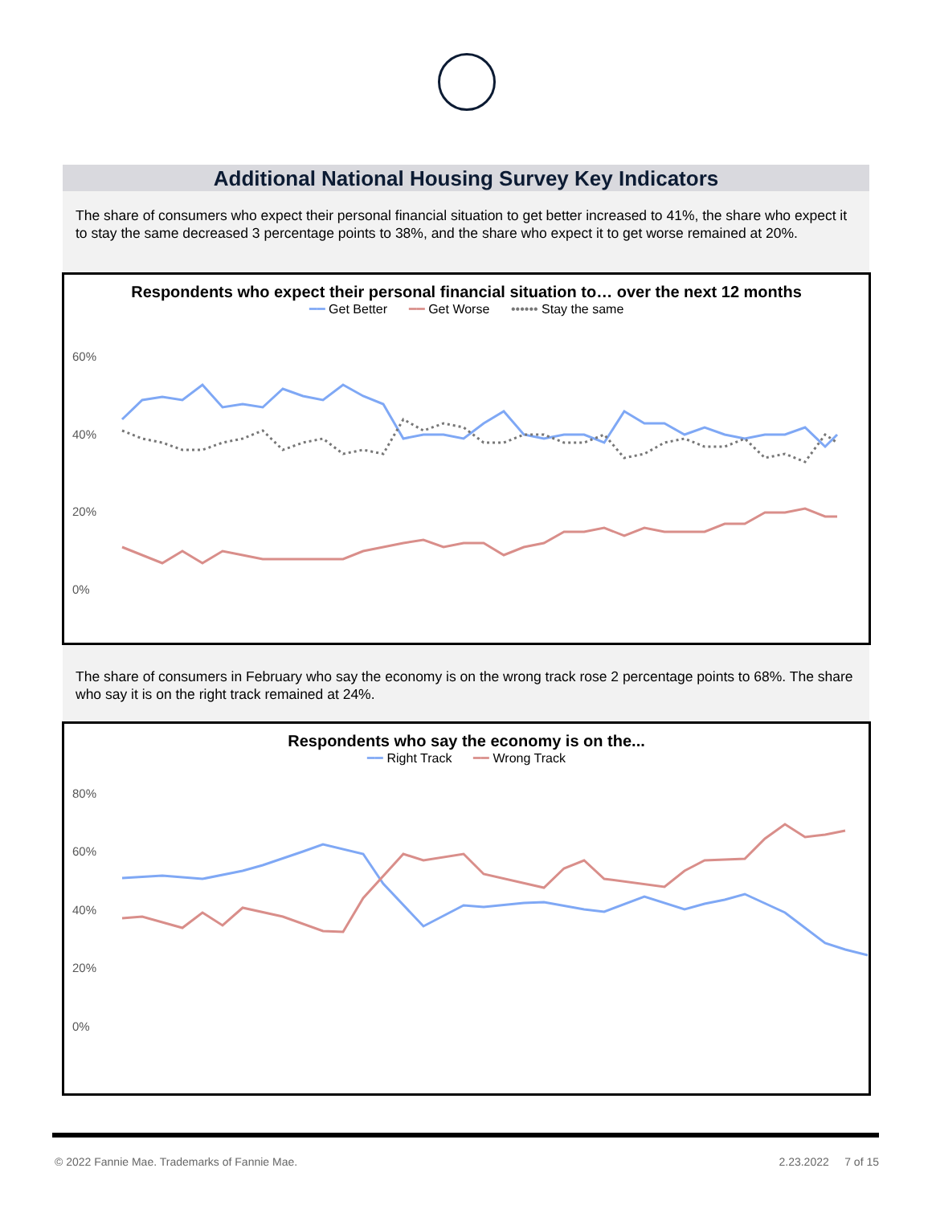Additional National Housing Survey Key Indicators
The share of consumers who expect their personal financial situation to get better increased to 41%, the share who expect it to stay the same decreased 3 percentage points to 38%, and the share who expect it to get worse remained at 20%.
Respondents who expect their personal financial situation to… over the next 12 months
━━ Get Better ━━ Get Worse •••••• Stay the same
60%
40%
20%
0%
The share of consumers in February who say the economy is on the wrong track rose 2 percentage points to 68%. The share who say it is on the right track remained at 24%.
Respondents who say the economy is on the...
━━ Right Track ━━ Wrong Track
80%
60%
40%
20%
0%
© 2022 Fannie Mae. Trademarks of Fannie Mae. 2.23.2022 7 of 15